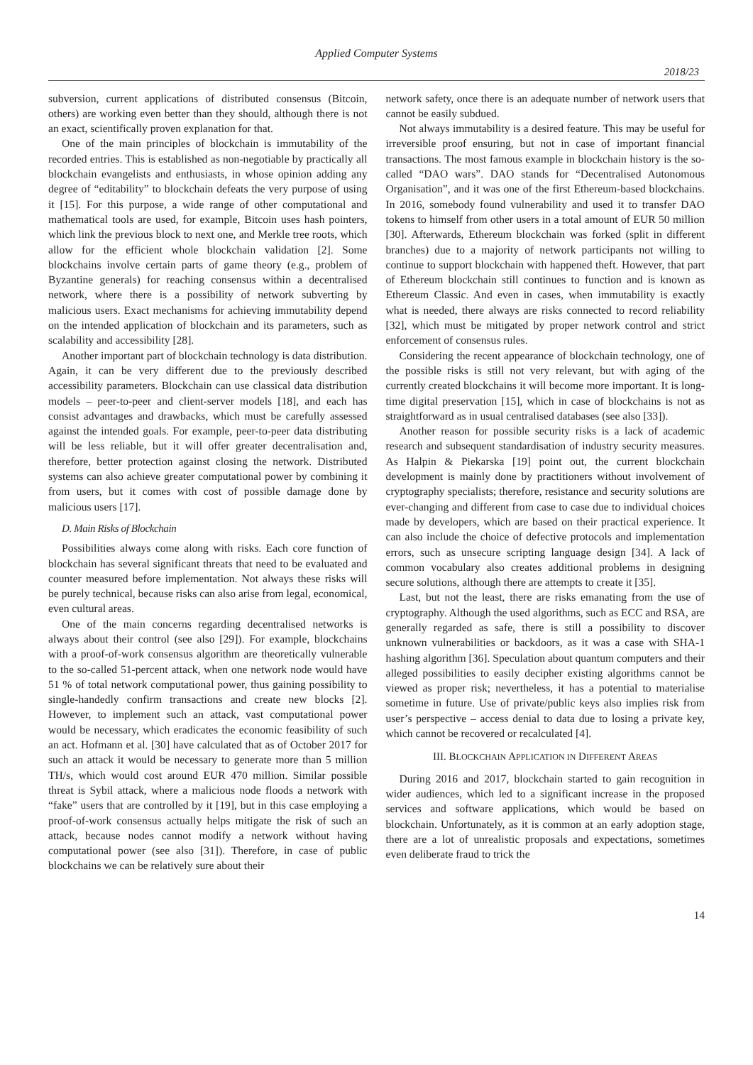Applied Computer Systems
2018/23
subversion, current applications of distributed consensus (Bitcoin, others) are working even better than they should, although there is not an exact, scientifically proven explanation for that.
One of the main principles of blockchain is immutability of the recorded entries. This is established as non-negotiable by practically all blockchain evangelists and enthusiasts, in whose opinion adding any degree of “editability” to blockchain defeats the very purpose of using it [15]. For this purpose, a wide range of other computational and mathematical tools are used, for example, Bitcoin uses hash pointers, which link the previous block to next one, and Merkle tree roots, which allow for the efficient whole blockchain validation [2]. Some blockchains involve certain parts of game theory (e.g., problem of Byzantine generals) for reaching consensus within a decentralised network, where there is a possibility of network subverting by malicious users. Exact mechanisms for achieving immutability depend on the intended application of blockchain and its parameters, such as scalability and accessibility [28].
Another important part of blockchain technology is data distribution. Again, it can be very different due to the previously described accessibility parameters. Blockchain can use classical data distribution models – peer-to-peer and client-server models [18], and each has consist advantages and drawbacks, which must be carefully assessed against the intended goals. For example, peer-to-peer data distributing will be less reliable, but it will offer greater decentralisation and, therefore, better protection against closing the network. Distributed systems can also achieve greater computational power by combining it from users, but it comes with cost of possible damage done by malicious users [17].
D. Main Risks of Blockchain
Possibilities always come along with risks. Each core function of blockchain has several significant threats that need to be evaluated and counter measured before implementation. Not always these risks will be purely technical, because risks can also arise from legal, economical, even cultural areas.
One of the main concerns regarding decentralised networks is always about their control (see also [29]). For example, blockchains with a proof-of-work consensus algorithm are theoretically vulnerable to the so-called 51-percent attack, when one network node would have 51 % of total network computational power, thus gaining possibility to single-handedly confirm transactions and create new blocks [2]. However, to implement such an attack, vast computational power would be necessary, which eradicates the economic feasibility of such an act. Hofmann et al. [30] have calculated that as of October 2017 for such an attack it would be necessary to generate more than 5 million TH/s, which would cost around EUR 470 million. Similar possible threat is Sybil attack, where a malicious node floods a network with “fake” users that are controlled by it [19], but in this case employing a proof-of-work consensus actually helps mitigate the risk of such an attack, because nodes cannot modify a network without having computational power (see also [31]). Therefore, in case of public blockchains we can be relatively sure about their
network safety, once there is an adequate number of network users that cannot be easily subdued.
Not always immutability is a desired feature. This may be useful for irreversible proof ensuring, but not in case of important financial transactions. The most famous example in blockchain history is the so-called “DAO wars”. DAO stands for “Decentralised Autonomous Organisation”, and it was one of the first Ethereum-based blockchains. In 2016, somebody found vulnerability and used it to transfer DAO tokens to himself from other users in a total amount of EUR 50 million [30]. Afterwards, Ethereum blockchain was forked (split in different branches) due to a majority of network participants not willing to continue to support blockchain with happened theft. However, that part of Ethereum blockchain still continues to function and is known as Ethereum Classic. And even in cases, when immutability is exactly what is needed, there always are risks connected to record reliability [32], which must be mitigated by proper network control and strict enforcement of consensus rules.
Considering the recent appearance of blockchain technology, one of the possible risks is still not very relevant, but with aging of the currently created blockchains it will become more important. It is long-time digital preservation [15], which in case of blockchains is not as straightforward as in usual centralised databases (see also [33]).
Another reason for possible security risks is a lack of academic research and subsequent standardisation of industry security measures. As Halpin & Piekarska [19] point out, the current blockchain development is mainly done by practitioners without involvement of cryptography specialists; therefore, resistance and security solutions are ever-changing and different from case to case due to individual choices made by developers, which are based on their practical experience. It can also include the choice of defective protocols and implementation errors, such as unsecure scripting language design [34]. A lack of common vocabulary also creates additional problems in designing secure solutions, although there are attempts to create it [35].
Last, but not the least, there are risks emanating from the use of cryptography. Although the used algorithms, such as ECC and RSA, are generally regarded as safe, there is still a possibility to discover unknown vulnerabilities or backdoors, as it was a case with SHA-1 hashing algorithm [36]. Speculation about quantum computers and their alleged possibilities to easily decipher existing algorithms cannot be viewed as proper risk; nevertheless, it has a potential to materialise sometime in future. Use of private/public keys also implies risk from user’s perspective – access denial to data due to losing a private key, which cannot be recovered or recalculated [4].
III. BLOCKCHAIN APPLICATION IN DIFFERENT AREAS
During 2016 and 2017, blockchain started to gain recognition in wider audiences, which led to a significant increase in the proposed services and software applications, which would be based on blockchain. Unfortunately, as it is common at an early adoption stage, there are a lot of unrealistic proposals and expectations, sometimes even deliberate fraud to trick the
14